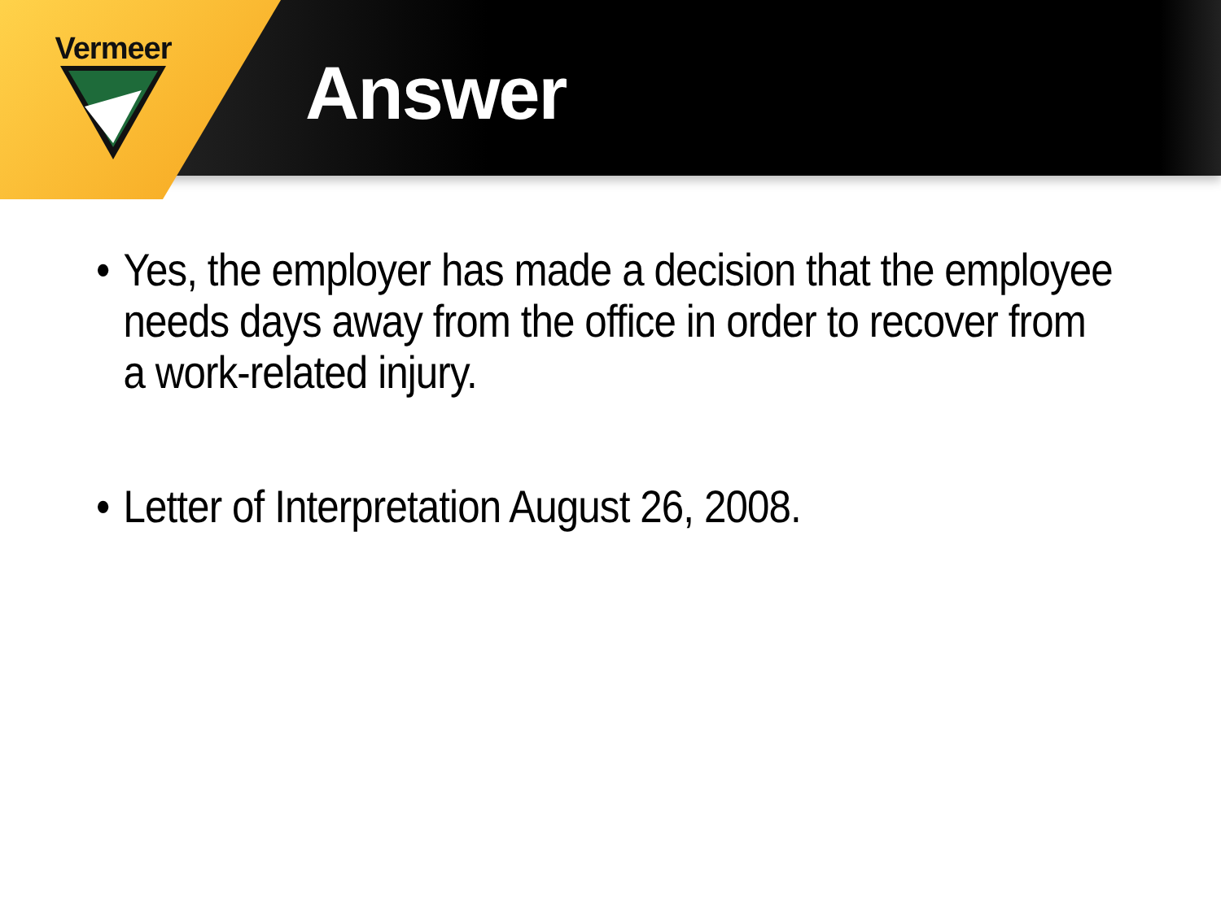Vermeer
Answer
• Yes, the employer has made a decision that the employee needs days away from the office in order to recover from a work-related injury.
• Letter of Interpretation August 26, 2008.